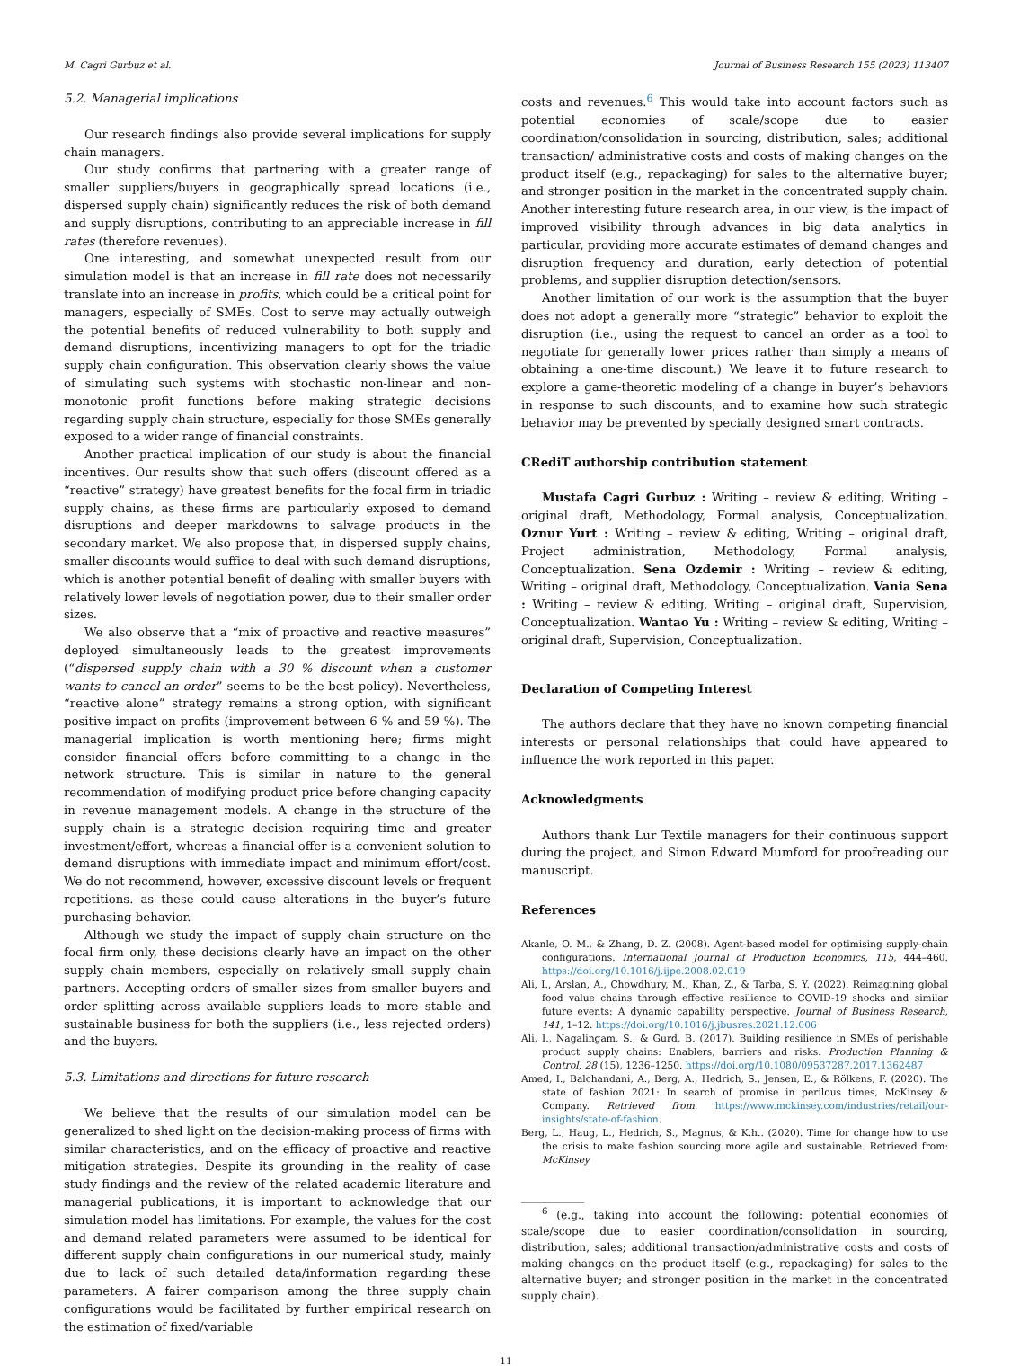M. Cagri Gurbuz et al. Journal of Business Research 155 (2023) 113407
5.2. Managerial implications
Our research findings also provide several implications for supply chain managers.
Our study confirms that partnering with a greater range of smaller suppliers/buyers in geographically spread locations (i.e., dispersed supply chain) significantly reduces the risk of both demand and supply disruptions, contributing to an appreciable increase in fill rates (therefore revenues).
One interesting, and somewhat unexpected result from our simulation model is that an increase in fill rate does not necessarily translate into an increase in profits, which could be a critical point for managers, especially of SMEs. Cost to serve may actually outweigh the potential benefits of reduced vulnerability to both supply and demand disruptions, incentivizing managers to opt for the triadic supply chain configuration. This observation clearly shows the value of simulating such systems with stochastic non-linear and non-monotonic profit functions before making strategic decisions regarding supply chain structure, especially for those SMEs generally exposed to a wider range of financial constraints.
Another practical implication of our study is about the financial incentives. Our results show that such offers (discount offered as a “reactive” strategy) have greatest benefits for the focal firm in triadic supply chains, as these firms are particularly exposed to demand disruptions and deeper markdowns to salvage products in the secondary market. We also propose that, in dispersed supply chains, smaller discounts would suffice to deal with such demand disruptions, which is another potential benefit of dealing with smaller buyers with relatively lower levels of negotiation power, due to their smaller order sizes.
We also observe that a “mix of proactive and reactive measures” deployed simultaneously leads to the greatest improvements (“dispersed supply chain with a 30 % discount when a customer wants to cancel an order” seems to be the best policy). Nevertheless, “reactive alone” strategy remains a strong option, with significant positive impact on profits (improvement between 6 % and 59 %). The managerial implication is worth mentioning here; firms might consider financial offers before committing to a change in the network structure. This is similar in nature to the general recommendation of modifying product price before changing capacity in revenue management models. A change in the structure of the supply chain is a strategic decision requiring time and greater investment/effort, whereas a financial offer is a convenient solution to demand disruptions with immediate impact and minimum effort/cost. We do not recommend, however, excessive discount levels or frequent repetitions. as these could cause alterations in the buyer’s future purchasing behavior.
Although we study the impact of supply chain structure on the focal firm only, these decisions clearly have an impact on the other supply chain members, especially on relatively small supply chain partners. Accepting orders of smaller sizes from smaller buyers and order splitting across available suppliers leads to more stable and sustainable business for both the suppliers (i.e., less rejected orders) and the buyers.
5.3. Limitations and directions for future research
We believe that the results of our simulation model can be generalized to shed light on the decision-making process of firms with similar characteristics, and on the efficacy of proactive and reactive mitigation strategies. Despite its grounding in the reality of case study findings and the review of the related academic literature and managerial publications, it is important to acknowledge that our simulation model has limitations. For example, the values for the cost and demand related parameters were assumed to be identical for different supply chain configurations in our numerical study, mainly due to lack of such detailed data/information regarding these parameters. A fairer comparison among the three supply chain configurations would be facilitated by further empirical research on the estimation of fixed/variable
costs and revenues.<sup>6</sup> This would take into account factors such as potential economies of scale/scope due to easier coordination/consolidation in sourcing, distribution, sales; additional transaction/ administrative costs and costs of making changes on the product itself (e.g., repackaging) for sales to the alternative buyer; and stronger position in the market in the concentrated supply chain. Another interesting future research area, in our view, is the impact of improved visibility through advances in big data analytics in particular, providing more accurate estimates of demand changes and disruption frequency and duration, early detection of potential problems, and supplier disruption detection/sensors.
Another limitation of our work is the assumption that the buyer does not adopt a generally more “strategic” behavior to exploit the disruption (i.e., using the request to cancel an order as a tool to negotiate for generally lower prices rather than simply a means of obtaining a one-time discount.) We leave it to future research to explore a game-theoretic modeling of a change in buyer’s behaviors in response to such discounts, and to examine how such strategic behavior may be prevented by specially designed smart contracts.
CRediT authorship contribution statement
Mustafa Cagri Gurbuz : Writing – review & editing, Writing – original draft, Methodology, Formal analysis, Conceptualization. Oznur Yurt : Writing – review & editing, Writing – original draft, Project administration, Methodology, Formal analysis, Conceptualization. Sena Ozdemir : Writing – review & editing, Writing – original draft, Methodology, Conceptualization. Vania Sena : Writing – review & editing, Writing – original draft, Supervision, Conceptualization. Wantao Yu : Writing – review & editing, Writing – original draft, Supervision, Conceptualization.
Declaration of Competing Interest
The authors declare that they have no known competing financial interests or personal relationships that could have appeared to influence the work reported in this paper.
Acknowledgments
Authors thank Lur Textile managers for their continuous support during the project, and Simon Edward Mumford for proofreading our manuscript.
References
Akanle, O. M., & Zhang, D. Z. (2008). Agent-based model for optimising supply-chain configurations. International Journal of Production Economics, 115, 444–460. https://doi.org/10.1016/j.ijpe.2008.02.019
Ali, I., Arslan, A., Chowdhury, M., Khan, Z., & Tarba, S. Y. (2022). Reimagining global food value chains through effective resilience to COVID-19 shocks and similar future events: A dynamic capability perspective. Journal of Business Research, 141, 1–12. https://doi.org/10.1016/j.jbusres.2021.12.006
Ali, I., Nagalingam, S., & Gurd, B. (2017). Building resilience in SMEs of perishable product supply chains: Enablers, barriers and risks. Production Planning & Control, 28 (15), 1236–1250. https://doi.org/10.1080/09537287.2017.1362487
Amed, I., Balchandani, A., Berg, A., Hedrich, S., Jensen, E., & Rölkens, F. (2020). The state of fashion 2021: In search of promise in perilous times, McKinsey & Company. Retrieved from. https://www.mckinsey.com/industries/retail/our-insights/state-of-fashion.
Berg, L., Haug, L., Hedrich, S., Magnus, & K.h.. (2020). Time for change how to use the crisis to make fashion sourcing more agile and sustainable. Retrieved from: McKinsey
<sup>6</sup> (e.g., taking into account the following: potential economies of scale/scope due to easier coordination/consolidation in sourcing, distribution, sales; additional transaction/administrative costs and costs of making changes on the product itself (e.g., repackaging) for sales to the alternative buyer; and stronger position in the market in the concentrated supply chain).
11